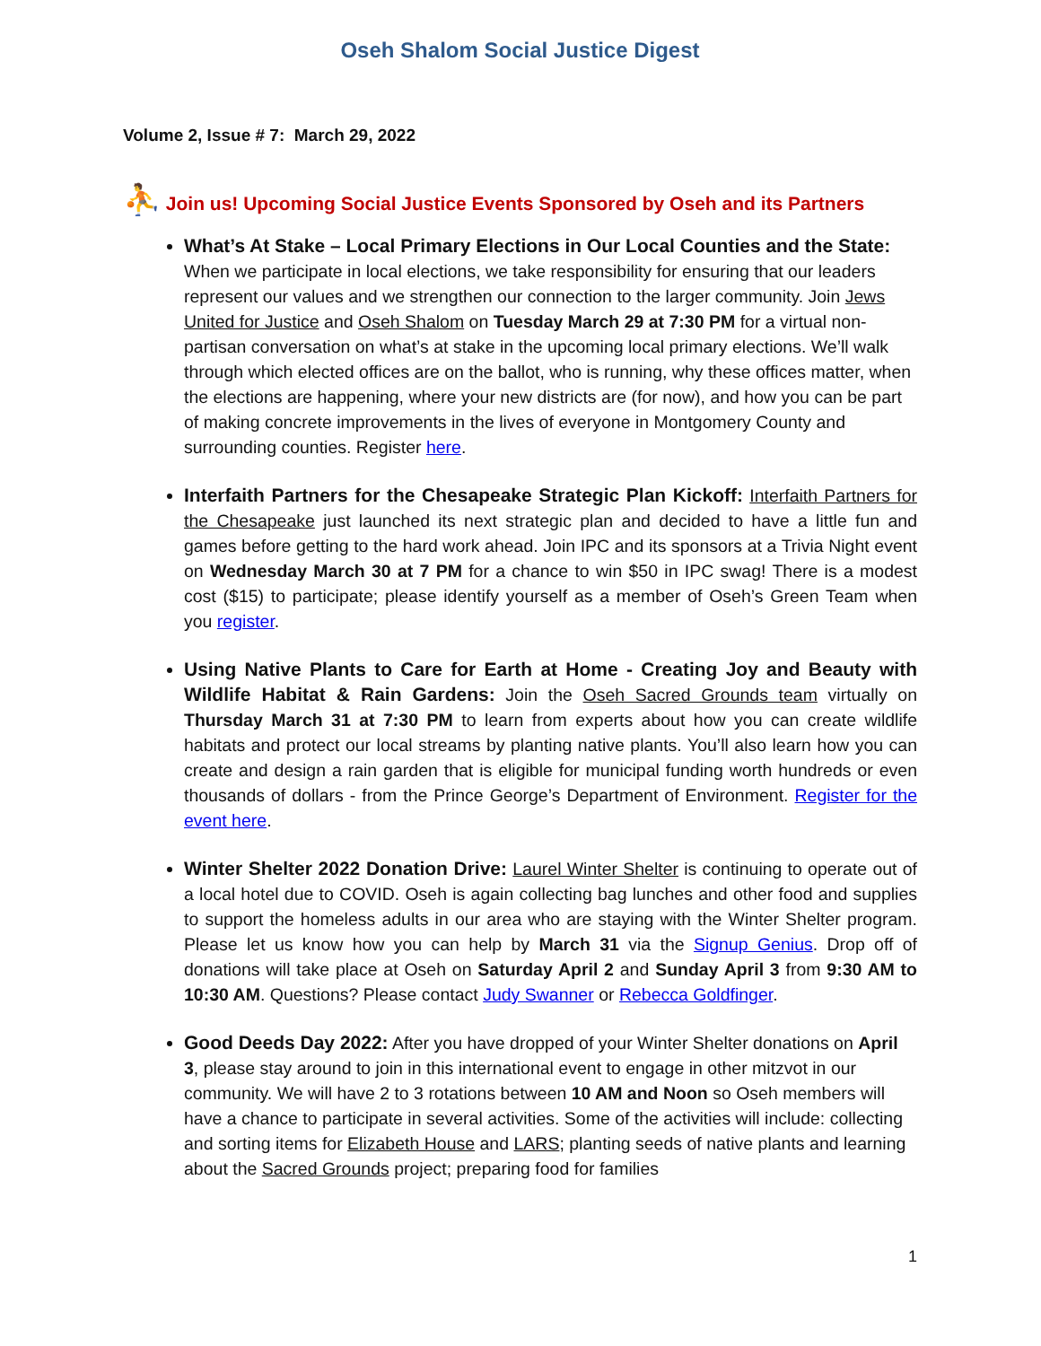Oseh Shalom Social Justice Digest
Volume 2, Issue # 7: March 29, 2022
⛹ Join us! Upcoming Social Justice Events Sponsored by Oseh and its Partners
What’s At Stake – Local Primary Elections in Our Local Counties and the State: When we participate in local elections, we take responsibility for ensuring that our leaders represent our values and we strengthen our connection to the larger community. Join Jews United for Justice and Oseh Shalom on Tuesday March 29 at 7:30 PM for a virtual non-partisan conversation on what’s at stake in the upcoming local primary elections. We’ll walk through which elected offices are on the ballot, who is running, why these offices matter, when the elections are happening, where your new districts are (for now), and how you can be part of making concrete improvements in the lives of everyone in Montgomery County and surrounding counties. Register here.
Interfaith Partners for the Chesapeake Strategic Plan Kickoff: Interfaith Partners for the Chesapeake just launched its next strategic plan and decided to have a little fun and games before getting to the hard work ahead. Join IPC and its sponsors at a Trivia Night event on Wednesday March 30 at 7 PM for a chance to win $50 in IPC swag! There is a modest cost ($15) to participate; please identify yourself as a member of Oseh’s Green Team when you register.
Using Native Plants to Care for Earth at Home - Creating Joy and Beauty with Wildlife Habitat & Rain Gardens: Join the Oseh Sacred Grounds team virtually on Thursday March 31 at 7:30 PM to learn from experts about how you can create wildlife habitats and protect our local streams by planting native plants. You’ll also learn how you can create and design a rain garden that is eligible for municipal funding worth hundreds or even thousands of dollars - from the Prince George’s Department of Environment. Register for the event here.
Winter Shelter 2022 Donation Drive: Laurel Winter Shelter is continuing to operate out of a local hotel due to COVID. Oseh is again collecting bag lunches and other food and supplies to support the homeless adults in our area who are staying with the Winter Shelter program. Please let us know how you can help by March 31 via the Signup Genius. Drop off of donations will take place at Oseh on Saturday April 2 and Sunday April 3 from 9:30 AM to 10:30 AM. Questions? Please contact Judy Swanner or Rebecca Goldfinger.
Good Deeds Day 2022: After you have dropped of your Winter Shelter donations on April 3, please stay around to join in this international event to engage in other mitzvot in our community. We will have 2 to 3 rotations between 10 AM and Noon so Oseh members will have a chance to participate in several activities. Some of the activities will include: collecting and sorting items for Elizabeth House and LARS; planting seeds of native plants and learning about the Sacred Grounds project; preparing food for families
1